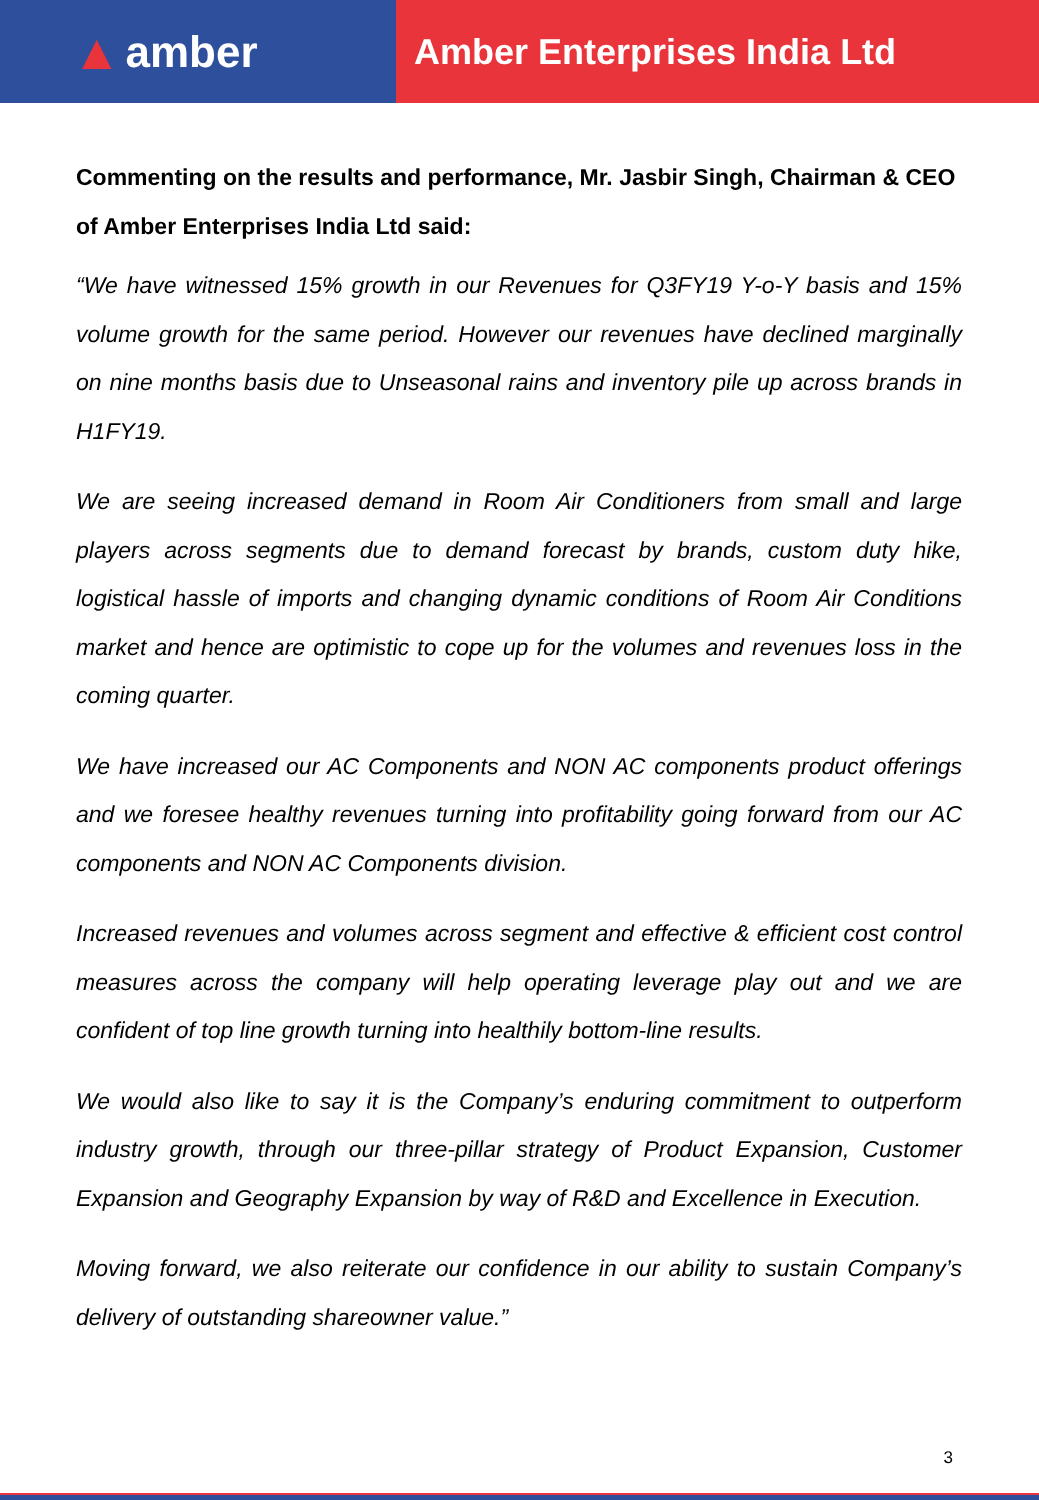▲ amber
Amber Enterprises India Ltd
Commenting on the results and performance, Mr. Jasbir Singh, Chairman & CEO of Amber Enterprises India Ltd said:
“We have witnessed 15% growth in our Revenues for Q3FY19 Y-o-Y basis and 15% volume growth for the same period. However our revenues have declined marginally on nine months basis due to Unseasonal rains and inventory pile up across brands in H1FY19.
We are seeing increased demand in Room Air Conditioners from small and large players across segments due to demand forecast by brands, custom duty hike, logistical hassle of imports and changing dynamic conditions of Room Air Conditions market and hence are optimistic to cope up for the volumes and revenues loss in the coming quarter.
We have increased our AC Components and NON AC components product offerings and we foresee healthy revenues turning into profitability going forward from our AC components and NON AC Components division.
Increased revenues and volumes across segment and effective & efficient cost control measures across the company will help operating leverage play out and we are confident of top line growth turning into healthily bottom-line results.
We would also like to say it is the Company’s enduring commitment to outperform industry growth, through our three-pillar strategy of Product Expansion, Customer Expansion and Geography Expansion by way of R&D and Excellence in Execution.
Moving forward, we also reiterate our confidence in our ability to sustain Company’s delivery of outstanding shareowner value.”
3